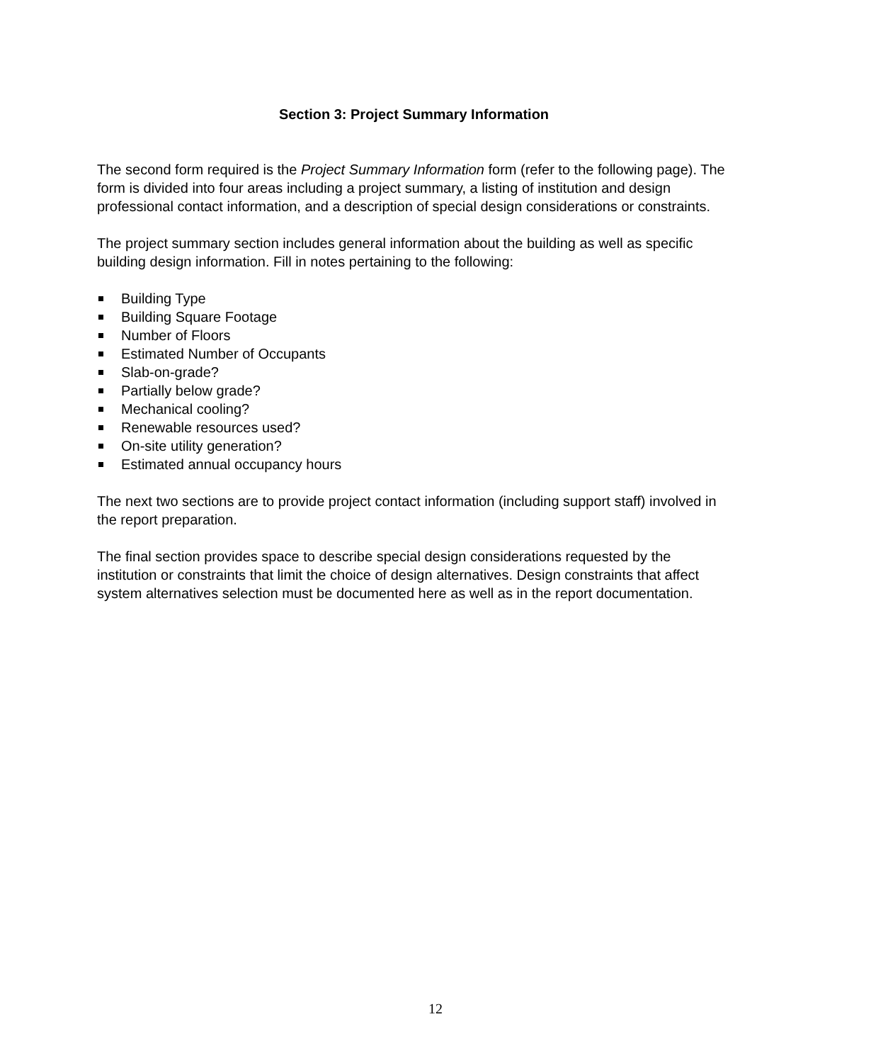Section 3: Project Summary Information
The second form required is the Project Summary Information form (refer to the following page). The form is divided into four areas including a project summary, a listing of institution and design professional contact information, and a description of special design considerations or constraints.
The project summary section includes general information about the building as well as specific building design information. Fill in notes pertaining to the following:
Building Type
Building Square Footage
Number of Floors
Estimated Number of Occupants
Slab-on-grade?
Partially below grade?
Mechanical cooling?
Renewable resources used?
On-site utility generation?
Estimated annual occupancy hours
The next two sections are to provide project contact information (including support staff) involved in the report preparation.
The final section provides space to describe special design considerations requested by the institution or constraints that limit the choice of design alternatives. Design constraints that affect system alternatives selection must be documented here as well as in the report documentation.
12